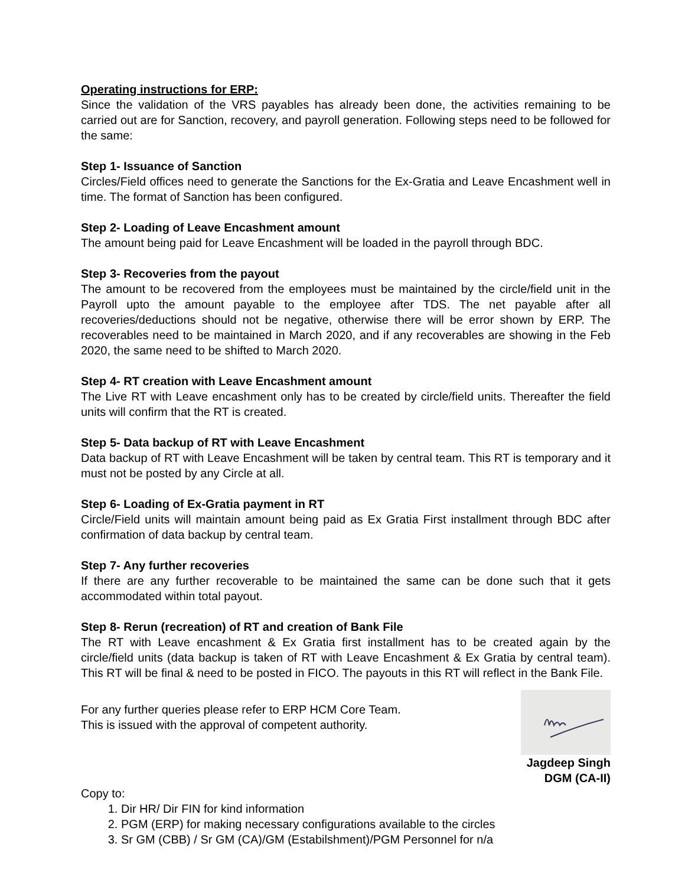Operating instructions for ERP:
Since the validation of the VRS payables has already been done, the activities remaining to be carried out are for Sanction, recovery, and payroll generation. Following steps need to be followed for the same:
Step 1- Issuance of Sanction
Circles/Field offices need to generate the Sanctions for the Ex-Gratia and Leave Encashment well in time. The format of Sanction has been configured.
Step 2- Loading of Leave Encashment amount
The amount being paid for Leave Encashment will be loaded in the payroll through BDC.
Step 3- Recoveries from the payout
The amount to be recovered from the employees must be maintained by the circle/field unit in the Payroll upto the amount payable to the employee after TDS. The net payable after all recoveries/deductions should not be negative, otherwise there will be error shown by ERP. The recoverables need to be maintained in March 2020, and if any recoverables are showing in the Feb 2020, the same need to be shifted to March 2020.
Step 4- RT creation with Leave Encashment amount
The Live RT with Leave encashment only has to be created by circle/field units. Thereafter the field units will confirm that the RT is created.
Step 5- Data backup of RT with Leave Encashment
Data backup of RT with Leave Encashment will be taken by central team. This RT is temporary and it must not be posted by any Circle at all.
Step 6- Loading of Ex-Gratia payment in RT
Circle/Field units will maintain amount being paid as Ex Gratia First installment through BDC after confirmation of data backup by central team.
Step 7- Any further recoveries
If there are any further recoverable to be maintained the same can be done such that it gets accommodated within total payout.
Step 8- Rerun (recreation) of RT and creation of Bank File
The RT with Leave encashment & Ex Gratia first installment has to be created again by the circle/field units (data backup is taken of RT with Leave Encashment & Ex Gratia by central team). This RT will be final & need to be posted in FICO. The payouts in this RT will reflect in the Bank File.
For any further queries please refer to ERP HCM Core Team.
This is issued with the approval of competent authority.
Jagdeep Singh
DGM (CA-II)
Copy to:
1. Dir HR/ Dir FIN for kind information
2. PGM (ERP) for making necessary configurations available to the circles
3. Sr GM (CBB) / Sr GM (CA)/GM (Estabilshment)/PGM Personnel for n/a